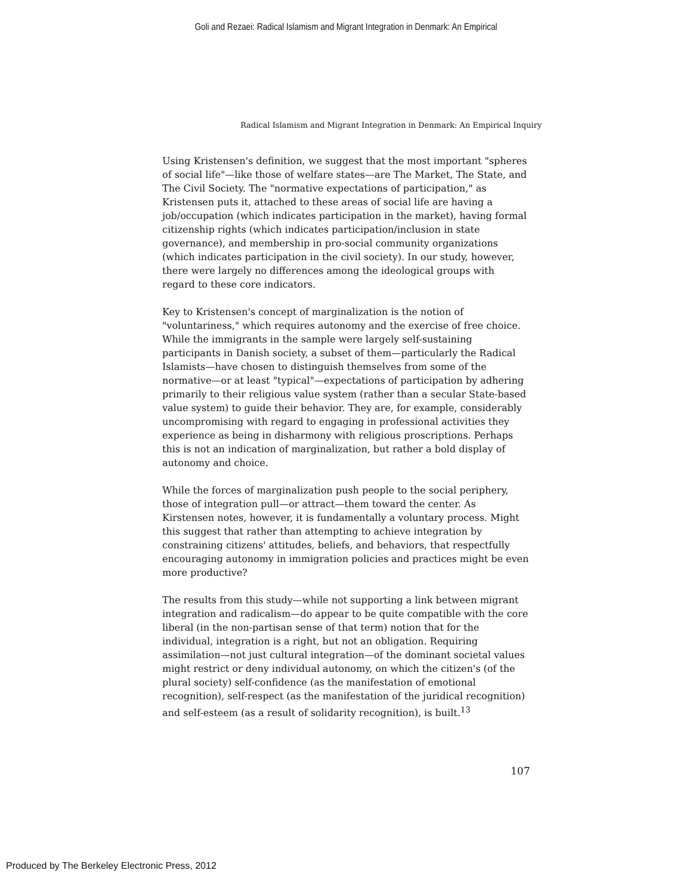Goli and Rezaei: Radical Islamism and Migrant Integration in Denmark: An Empirical
Radical Islamism and Migrant Integration in Denmark: An Empirical Inquiry
Using Kristensen's definition, we suggest that the most important "spheres of social life"—like those of welfare states—are The Market, The State, and The Civil Society. The "normative expectations of participation," as Kristensen puts it, attached to these areas of social life are having a job/occupation (which indicates participation in the market), having formal citizenship rights (which indicates participation/inclusion in state governance), and membership in pro-social community organizations (which indicates participation in the civil society). In our study, however, there were largely no differences among the ideological groups with regard to these core indicators.
Key to Kristensen's concept of marginalization is the notion of "voluntariness," which requires autonomy and the exercise of free choice. While the immigrants in the sample were largely self-sustaining participants in Danish society, a subset of them—particularly the Radical Islamists—have chosen to distinguish themselves from some of the normative—or at least "typical"—expectations of participation by adhering primarily to their religious value system (rather than a secular State-based value system) to guide their behavior. They are, for example, considerably uncompromising with regard to engaging in professional activities they experience as being in disharmony with religious proscriptions. Perhaps this is not an indication of marginalization, but rather a bold display of autonomy and choice.
While the forces of marginalization push people to the social periphery, those of integration pull—or attract—them toward the center. As Kirstensen notes, however, it is fundamentally a voluntary process. Might this suggest that rather than attempting to achieve integration by constraining citizens' attitudes, beliefs, and behaviors, that respectfully encouraging autonomy in immigration policies and practices might be even more productive?
The results from this study—while not supporting a link between migrant integration and radicalism—do appear to be quite compatible with the core liberal (in the non-partisan sense of that term) notion that for the individual, integration is a right, but not an obligation. Requiring assimilation—not just cultural integration—of the dominant societal values might restrict or deny individual autonomy, on which the citizen's (of the plural society) self-confidence (as the manifestation of emotional recognition), self-respect (as the manifestation of the juridical recognition) and self-esteem (as a result of solidarity recognition), is built.<sup>13</sup>
107
Produced by The Berkeley Electronic Press, 2012